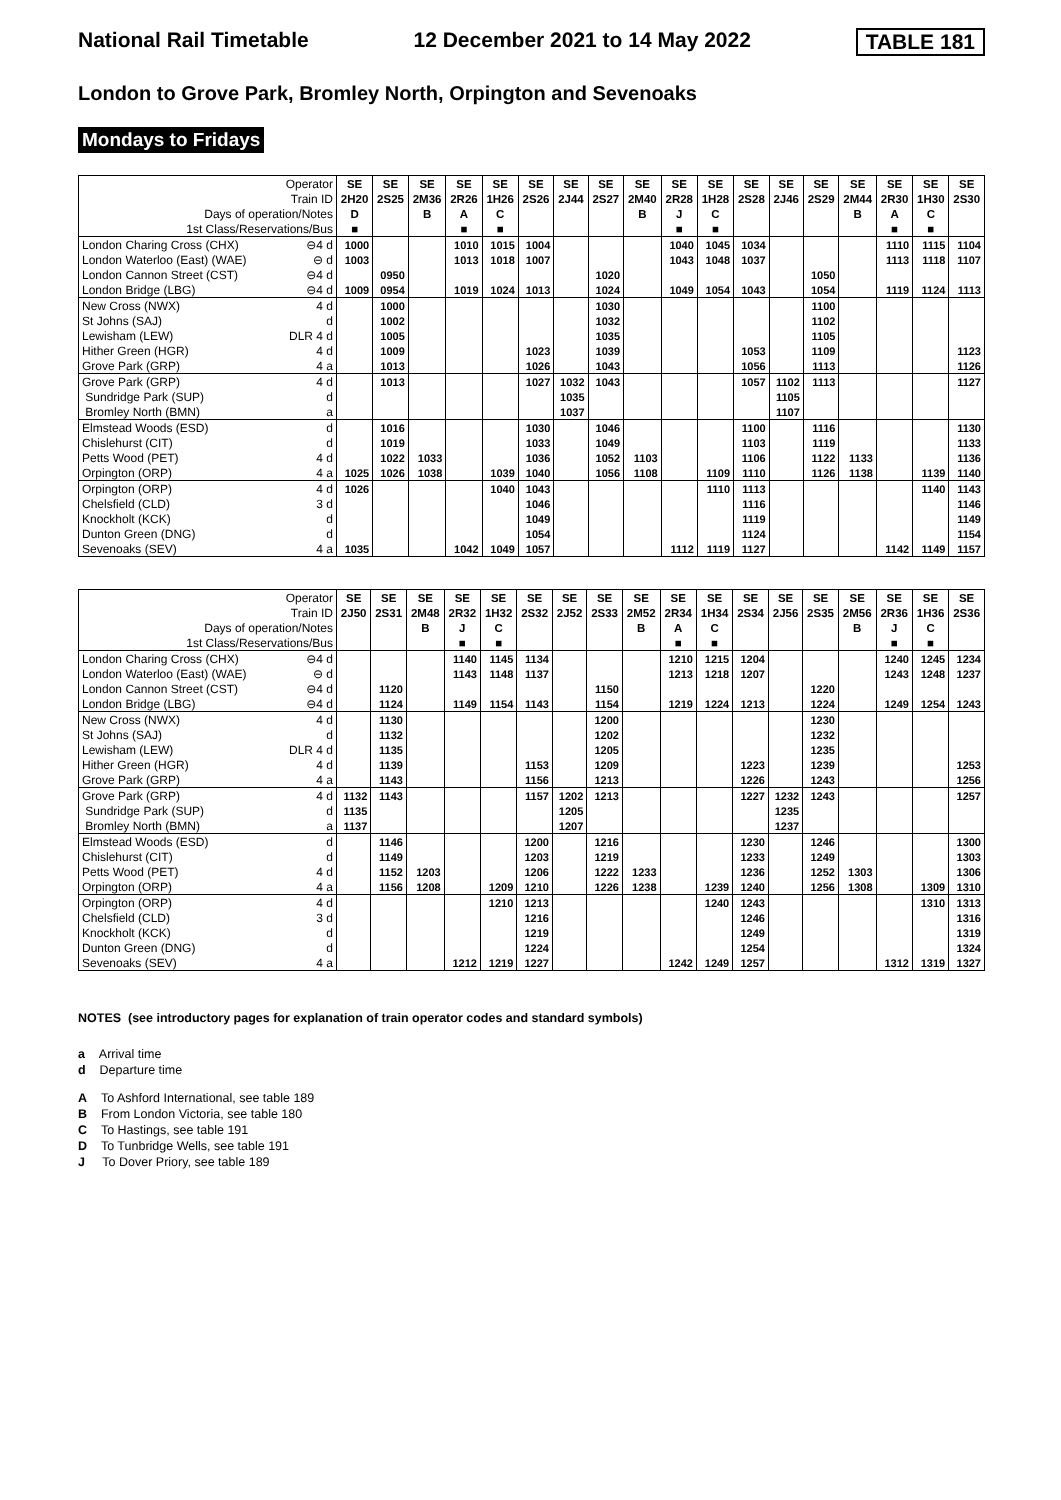National Rail Timetable 12 December 2021 to 14 May 2022 TABLE 181
London to Grove Park, Bromley North, Orpington and Sevenoaks
Mondays to Fridays
| Operator | | SE | SE | SE | SE | SE | SE | SE | SE | SE | SE | SE | SE | SE | SE | SE | SE | SE | SE |
| Train ID | | 2H20 | 2S25 | 2M36 | 2R26 | 1H26 | 2S26 | 2J44 | 2S27 | 2M40 | 2R28 | 1H28 | 2S28 | 2J46 | 2S29 | 2M44 | 2R30 | 1H30 | 2S30 |
| Days of operation/Notes | | D | | B | A | C | | | | B | J | C | | | | B | A | C | |
| 1st Class/Reservations/Bus | | ■ | | | ■ | ■ | | | | | ■ | ■ | | | | | ■ | ■ | |
| London Charing Cross (CHX) | ⊖4 d | 1000 | | | 1010 | 1015 | 1004 | | | | 1040 | 1045 | 1034 | | | | 1110 | 1115 | 1104 |
| London Waterloo (East) (WAE) | ⊖ d | 1003 | | | 1013 | 1018 | 1007 | | | | 1043 | 1048 | 1037 | | | | 1113 | 1118 | 1107 |
| London Cannon Street (CST) | ⊖4 d | | 0950 | | | | | | 1020 | | | | | | 1050 | | | | |
| London Bridge (LBG) | ⊖4 d | 1009 | 0954 | | 1019 | 1024 | 1013 | | 1024 | | 1049 | 1054 | 1043 | | 1054 | | 1119 | 1124 | 1113 |
| New Cross (NWX) | 4 d | | 1000 | | | | | | 1030 | | | | | | 1100 | | | | |
| St Johns (SAJ) | d | | 1002 | | | | | | 1032 | | | | | | 1102 | | | | |
| Lewisham (LEW) | DLR 4 d | | 1005 | | | | | | 1035 | | | | | | 1105 | | | | |
| Hither Green (HGR) | 4 d | | 1009 | | | | 1023 | | 1039 | | | | 1053 | | 1109 | | | | 1123 |
| Grove Park (GRP) | 4 a | | 1013 | | | | 1026 | | 1043 | | | | 1056 | | 1113 | | | | 1126 |
| Grove Park (GRP) | 4 d | | 1013 | | | | 1027 | 1032 | 1043 | | | | 1057 | 1102 | 1113 | | | | 1127 |
| Sundridge Park (SUP) | d | | | | | | | 1035 | | | | | | 1105 | | | | | |
| Bromley North (BMN) | a | | | | | | | 1037 | | | | | | 1107 | | | | | |
| Elmstead Woods (ESD) | d | | 1016 | | | | 1030 | | 1046 | | | | 1100 | | 1116 | | | | 1130 |
| Chislehurst (CIT) | d | | 1019 | | | | 1033 | | 1049 | | | | 1103 | | 1119 | | | | 1133 |
| Petts Wood (PET) | 4 d | | 1022 | 1033 | | | 1036 | | 1052 | 1103 | | | 1106 | | 1122 | 1133 | | | 1136 |
| Orpington (ORP) | 4 a | 1025 | 1026 | 1038 | | 1039 | 1040 | | 1056 | 1108 | | 1109 | 1110 | | 1126 | 1138 | | 1139 | 1140 |
| Orpington (ORP) | 4 d | 1026 | | | | 1040 | 1043 | | | | | 1110 | 1113 | | | | | 1140 | 1143 |
| Chelsfield (CLD) | 3 d | | | | | | 1046 | | | | | | 1116 | | | | | | 1146 |
| Knockholt (KCK) | d | | | | | | 1049 | | | | | | 1119 | | | | | | 1149 |
| Dunton Green (DNG) | d | | | | | | 1054 | | | | | | 1124 | | | | | | 1154 |
| Sevenoaks (SEV) | 4 a | 1035 | | | 1042 | 1049 | 1057 | | | | 1112 | 1119 | 1127 | | | | 1142 | 1149 | 1157 |
| Operator | | SE | SE | SE | SE | SE | SE | SE | SE | SE | SE | SE | SE | SE | SE | SE | SE | SE | SE |
| Train ID | | 2J50 | 2S31 | 2M48 | 2R32 | 1H32 | 2S32 | 2J52 | 2S33 | 2M52 | 2R34 | 1H34 | 2S34 | 2J56 | 2S35 | 2M56 | 2R36 | 1H36 | 2S36 |
| Days of operation/Notes | | | | B | J | C | | | | B | A | C | | | | B | J | C | |
| 1st Class/Reservations/Bus | | | | | ■ | ■ | | | | | ■ | ■ | | | | | ■ | ■ | |
| London Charing Cross (CHX) | ⊖4 d | | | | 1140 | 1145 | 1134 | | | | 1210 | 1215 | 1204 | | | | 1240 | 1245 | 1234 |
| London Waterloo (East) (WAE) | ⊖ d | | | | 1143 | 1148 | 1137 | | | | 1213 | 1218 | 1207 | | | | 1243 | 1248 | 1237 |
| London Cannon Street (CST) | ⊖4 d | | 1120 | | | | | | 1150 | | | | | | 1220 | | | | |
| London Bridge (LBG) | ⊖4 d | | 1124 | | 1149 | 1154 | 1143 | | 1154 | | 1219 | 1224 | 1213 | | 1224 | | 1249 | 1254 | 1243 |
| New Cross (NWX) | 4 d | | 1130 | | | | | | 1200 | | | | | | 1230 | | | | |
| St Johns (SAJ) | d | | 1132 | | | | | | 1202 | | | | | | 1232 | | | | |
| Lewisham (LEW) | DLR 4 d | | 1135 | | | | | | 1205 | | | | | | 1235 | | | | |
| Hither Green (HGR) | 4 d | | 1139 | | | | 1153 | | 1209 | | | | 1223 | | 1239 | | | | 1253 |
| Grove Park (GRP) | 4 a | | 1143 | | | | 1156 | | 1213 | | | | 1226 | | 1243 | | | | 1256 |
| Grove Park (GRP) | 4 d | 1132 | 1143 | | | | 1157 | 1202 | 1213 | | | | 1227 | 1232 | 1243 | | | | 1257 |
| Sundridge Park (SUP) | d | 1135 | | | | | | 1205 | | | | | | 1235 | | | | | |
| Bromley North (BMN) | a | 1137 | | | | | | 1207 | | | | | | 1237 | | | | | |
| Elmstead Woods (ESD) | d | | 1146 | | | | 1200 | | 1216 | | | | 1230 | | 1246 | | | | 1300 |
| Chislehurst (CIT) | d | | 1149 | | | | 1203 | | 1219 | | | | 1233 | | 1249 | | | | 1303 |
| Petts Wood (PET) | 4 d | | 1152 | 1203 | | | 1206 | | 1222 | 1233 | | | 1236 | | 1252 | 1303 | | | 1306 |
| Orpington (ORP) | 4 a | | 1156 | 1208 | | 1209 | 1210 | | 1226 | 1238 | | 1239 | 1240 | | 1256 | 1308 | | 1309 | 1310 |
| Orpington (ORP) | 4 d | | | | | 1210 | 1213 | | | | | 1240 | 1243 | | | | | 1310 | 1313 |
| Chelsfield (CLD) | 3 d | | | | | | 1216 | | | | | | 1246 | | | | | | 1316 |
| Knockholt (KCK) | d | | | | | | 1219 | | | | | | 1249 | | | | | | 1319 |
| Dunton Green (DNG) | d | | | | | | 1224 | | | | | | 1254 | | | | | | 1324 |
| Sevenoaks (SEV) | 4 a | | | | 1212 | 1219 | 1227 | | | | 1242 | 1249 | 1257 | | | | 1312 | 1319 | 1327 |
NOTES (see introductory pages for explanation of train operator codes and standard symbols)
a Arrival time
d Departure time
A To Ashford International, see table 189
B From London Victoria, see table 180
C To Hastings, see table 191
D To Tunbridge Wells, see table 191
J To Dover Priory, see table 189